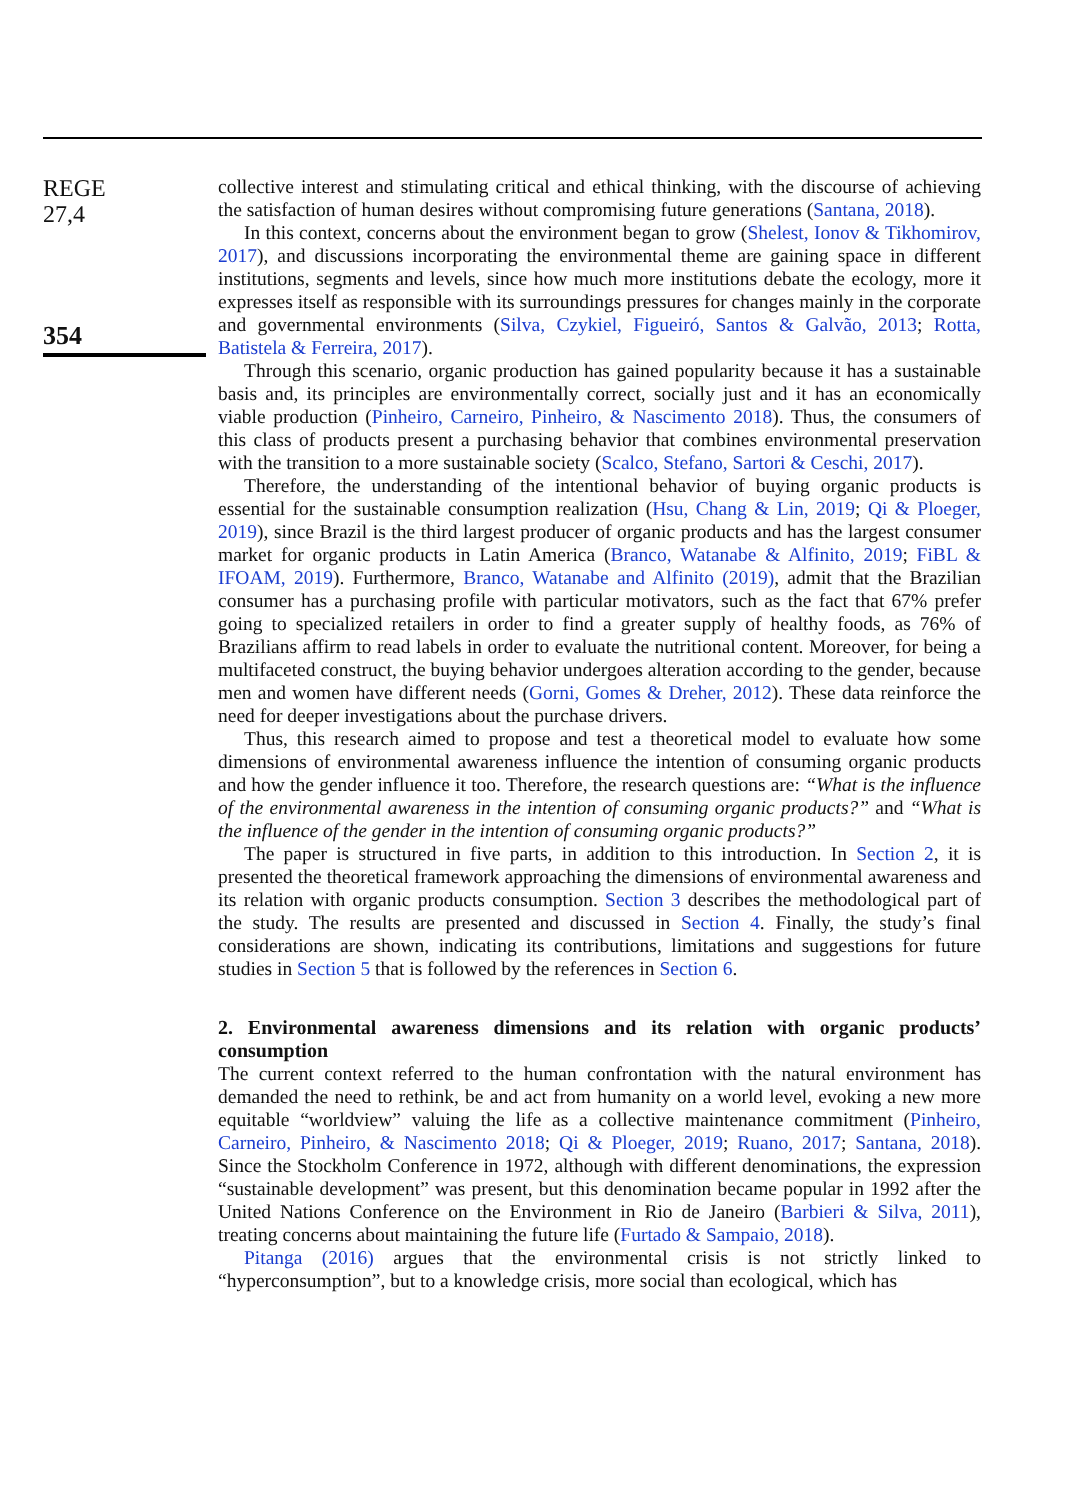REGE
27,4
354
collective interest and stimulating critical and ethical thinking, with the discourse of achieving the satisfaction of human desires without compromising future generations (Santana, 2018).
In this context, concerns about the environment began to grow (Shelest, Ionov & Tikhomirov, 2017), and discussions incorporating the environmental theme are gaining space in different institutions, segments and levels, since how much more institutions debate the ecology, more it expresses itself as responsible with its surroundings pressures for changes mainly in the corporate and governmental environments (Silva, Czykiel, Figueiró, Santos & Galvão, 2013; Rotta, Batistela & Ferreira, 2017).
Through this scenario, organic production has gained popularity because it has a sustainable basis and, its principles are environmentally correct, socially just and it has an economically viable production (Pinheiro, Carneiro, Pinheiro, & Nascimento 2018). Thus, the consumers of this class of products present a purchasing behavior that combines environmental preservation with the transition to a more sustainable society (Scalco, Stefano, Sartori & Ceschi, 2017).
Therefore, the understanding of the intentional behavior of buying organic products is essential for the sustainable consumption realization (Hsu, Chang & Lin, 2019; Qi & Ploeger, 2019), since Brazil is the third largest producer of organic products and has the largest consumer market for organic products in Latin America (Branco, Watanabe & Alfinito, 2019; FiBL & IFOAM, 2019). Furthermore, Branco, Watanabe and Alfinito (2019), admit that the Brazilian consumer has a purchasing profile with particular motivators, such as the fact that 67% prefer going to specialized retailers in order to find a greater supply of healthy foods, as 76% of Brazilians affirm to read labels in order to evaluate the nutritional content. Moreover, for being a multifaceted construct, the buying behavior undergoes alteration according to the gender, because men and women have different needs (Gorni, Gomes & Dreher, 2012). These data reinforce the need for deeper investigations about the purchase drivers.
Thus, this research aimed to propose and test a theoretical model to evaluate how some dimensions of environmental awareness influence the intention of consuming organic products and how the gender influence it too. Therefore, the research questions are: “What is the influence of the environmental awareness in the intention of consuming organic products?” and “What is the influence of the gender in the intention of consuming organic products?”
The paper is structured in five parts, in addition to this introduction. In Section 2, it is presented the theoretical framework approaching the dimensions of environmental awareness and its relation with organic products consumption. Section 3 describes the methodological part of the study. The results are presented and discussed in Section 4. Finally, the study’s final considerations are shown, indicating its contributions, limitations and suggestions for future studies in Section 5 that is followed by the references in Section 6.
2. Environmental awareness dimensions and its relation with organic products’ consumption
The current context referred to the human confrontation with the natural environment has demanded the need to rethink, be and act from humanity on a world level, evoking a new more equitable “worldview” valuing the life as a collective maintenance commitment (Pinheiro, Carneiro, Pinheiro, & Nascimento 2018; Qi & Ploeger, 2019; Ruano, 2017; Santana, 2018). Since the Stockholm Conference in 1972, although with different denominations, the expression “sustainable development” was present, but this denomination became popular in 1992 after the United Nations Conference on the Environment in Rio de Janeiro (Barbieri & Silva, 2011), treating concerns about maintaining the future life (Furtado & Sampaio, 2018).
Pitanga (2016) argues that the environmental crisis is not strictly linked to “hyperconsumption”, but to a knowledge crisis, more social than ecological, which has